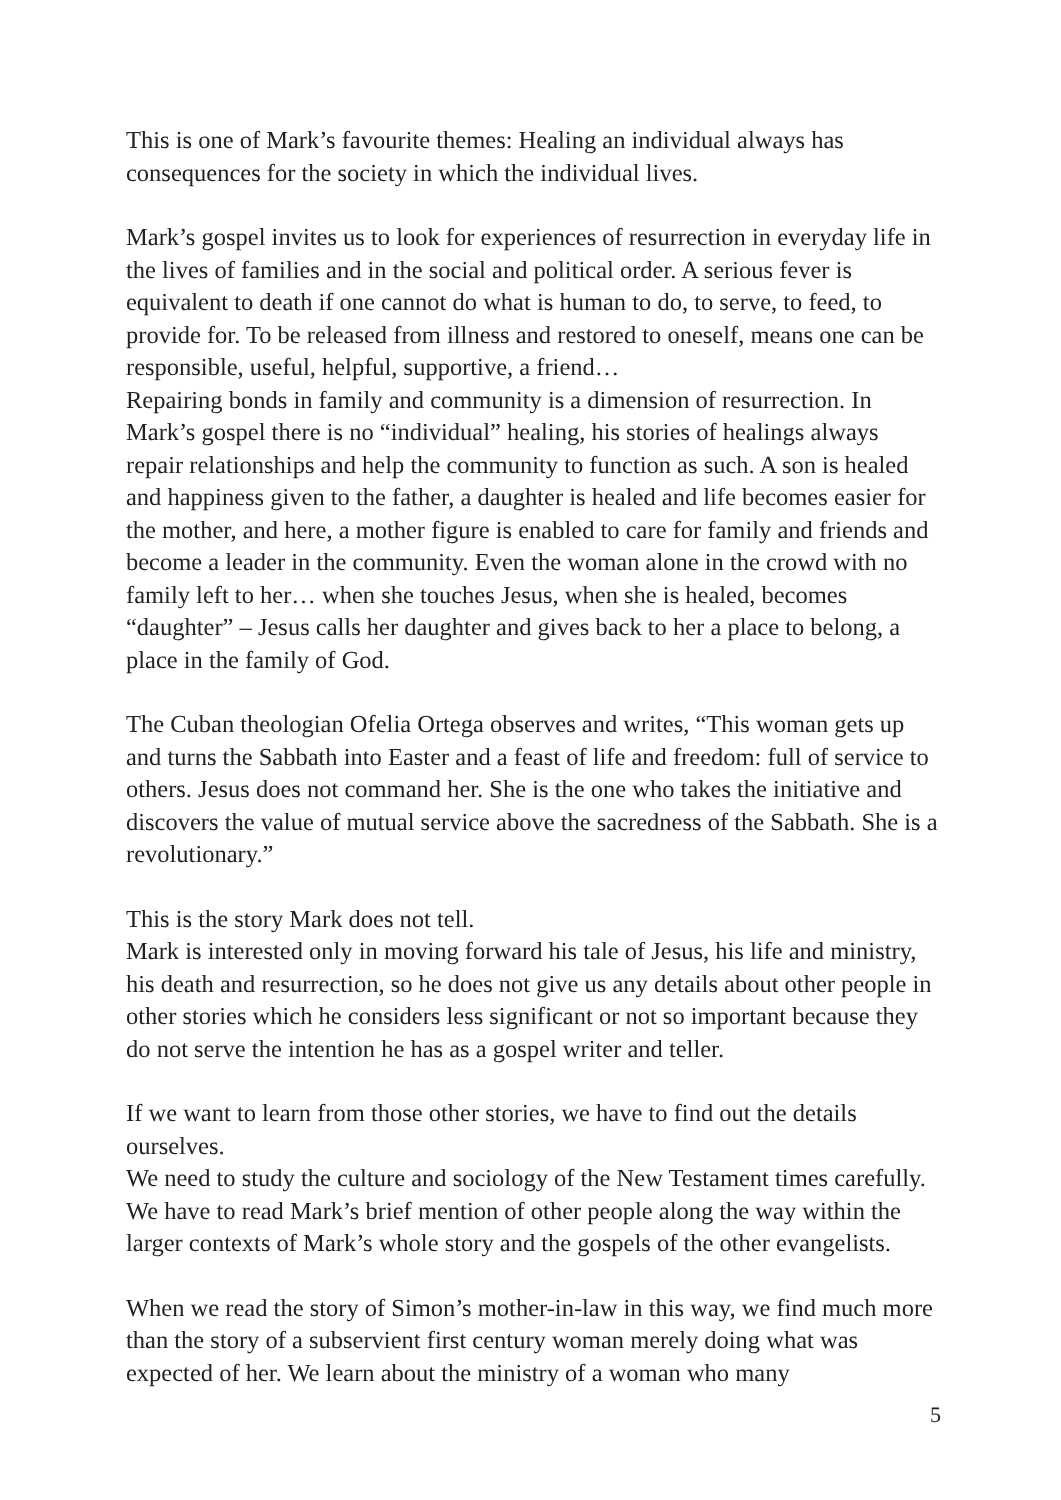This is one of Mark’s favourite themes: Healing an individual always has consequences for the society in which the individual lives.
Mark’s gospel invites us to look for experiences of resurrection in everyday life in the lives of families and in the social and political order. A serious fever is equivalent to death if one cannot do what is human to do, to serve, to feed, to provide for. To be released from illness and restored to oneself, means one can be responsible, useful, helpful, supportive, a friend…
Repairing bonds in family and community is a dimension of resurrection. In Mark’s gospel there is no “individual” healing, his stories of healings always repair relationships and help the community to function as such. A son is healed and happiness given to the father, a daughter is healed and life becomes easier for the mother, and here, a mother figure is enabled to care for family and friends and become a leader in the community. Even the woman alone in the crowd with no family left to her… when she touches Jesus, when she is healed, becomes “daughter” – Jesus calls her daughter and gives back to her a place to belong, a place in the family of God.
The Cuban theologian Ofelia Ortega observes and writes, “This woman gets up and turns the Sabbath into Easter and a feast of life and freedom: full of service to others. Jesus does not command her. She is the one who takes the initiative and discovers the value of mutual service above the sacredness of the Sabbath. She is a revolutionary.”
This is the story Mark does not tell.
Mark is interested only in moving forward his tale of Jesus, his life and ministry, his death and resurrection, so he does not give us any details about other people in other stories which he considers less significant or not so important because they do not serve the intention he has as a gospel writer and teller.
If we want to learn from those other stories, we have to find out the details ourselves.
We need to study the culture and sociology of the New Testament times carefully.
We have to read Mark’s brief mention of other people along the way within the larger contexts of Mark’s whole story and the gospels of the other evangelists.
When we read the story of Simon’s mother-in-law in this way, we find much more than the story of a subservient first century woman merely doing what was expected of her. We learn about the ministry of a woman who many
5